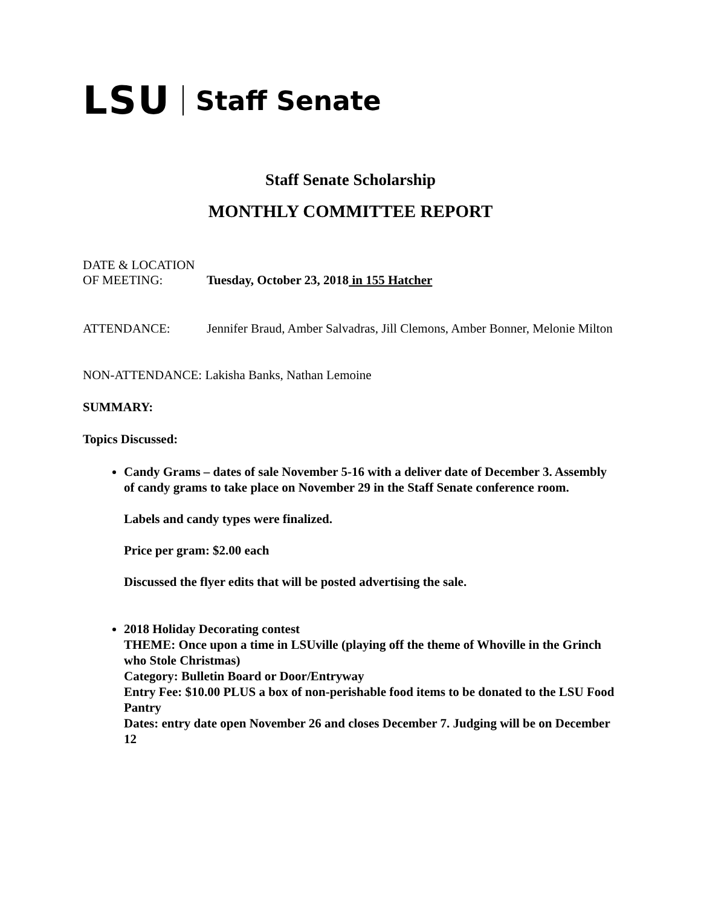LSU Staff Senate
Staff Senate Scholarship
MONTHLY COMMITTEE REPORT
DATE & LOCATION
OF MEETING: Tuesday, October 23, 2018 in 155 Hatcher
ATTENDANCE: Jennifer Braud, Amber Salvadras, Jill Clemons, Amber Bonner, Melonie Milton
NON-ATTENDANCE: Lakisha Banks, Nathan Lemoine
SUMMARY:
Topics Discussed:
Candy Grams – dates of sale November 5-16 with a deliver date of December 3. Assembly of candy grams to take place on November 29 in the Staff Senate conference room.
Labels and candy types were finalized.
Price per gram: $2.00 each
Discussed the flyer edits that will be posted advertising the sale.
2018 Holiday Decorating contest
THEME: Once upon a time in LSUville (playing off the theme of Whoville in the Grinch who Stole Christmas)
Category: Bulletin Board or Door/Entryway
Entry Fee: $10.00 PLUS a box of non-perishable food items to be donated to the LSU Food Pantry
Dates: entry date open November 26 and closes December 7. Judging will be on December 12